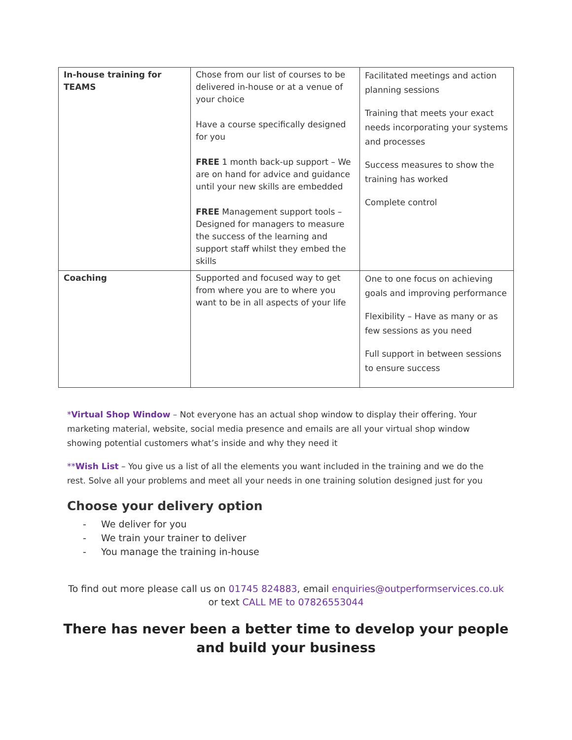| In-house training for TEAMS | Chose from our list of courses to be delivered in-house or at a venue of your choice Have a course specifically designed for you FREE 1 month back-up support – We are on hand for advice and guidance until your new skills are embedded FREE Management support tools – Designed for managers to measure the success of the learning and support staff whilst they embed the skills | Facilitated meetings and action planning sessions Training that meets your exact needs incorporating your systems and processes Success measures to show the training has worked Complete control |
| Coaching | Supported and focused way to get from where you are to where you want to be in all aspects of your life | One to one focus on achieving goals and improving performance Flexibility – Have as many or as few sessions as you need Full support in between sessions to ensure success |
*Virtual Shop Window – Not everyone has an actual shop window to display their offering. Your marketing material, website, social media presence and emails are all your virtual shop window showing potential customers what’s inside and why they need it
**Wish List – You give us a list of all the elements you want included in the training and we do the rest. Solve all your problems and meet all your needs in one training solution designed just for you
Choose your delivery option
- We deliver for you
- We train your trainer to deliver
- You manage the training in-house
To find out more please call us on 01745 824883, email enquiries@outperformservices.co.uk
or text CALL ME to 07826553044
There has never been a better time to develop your people and build your business